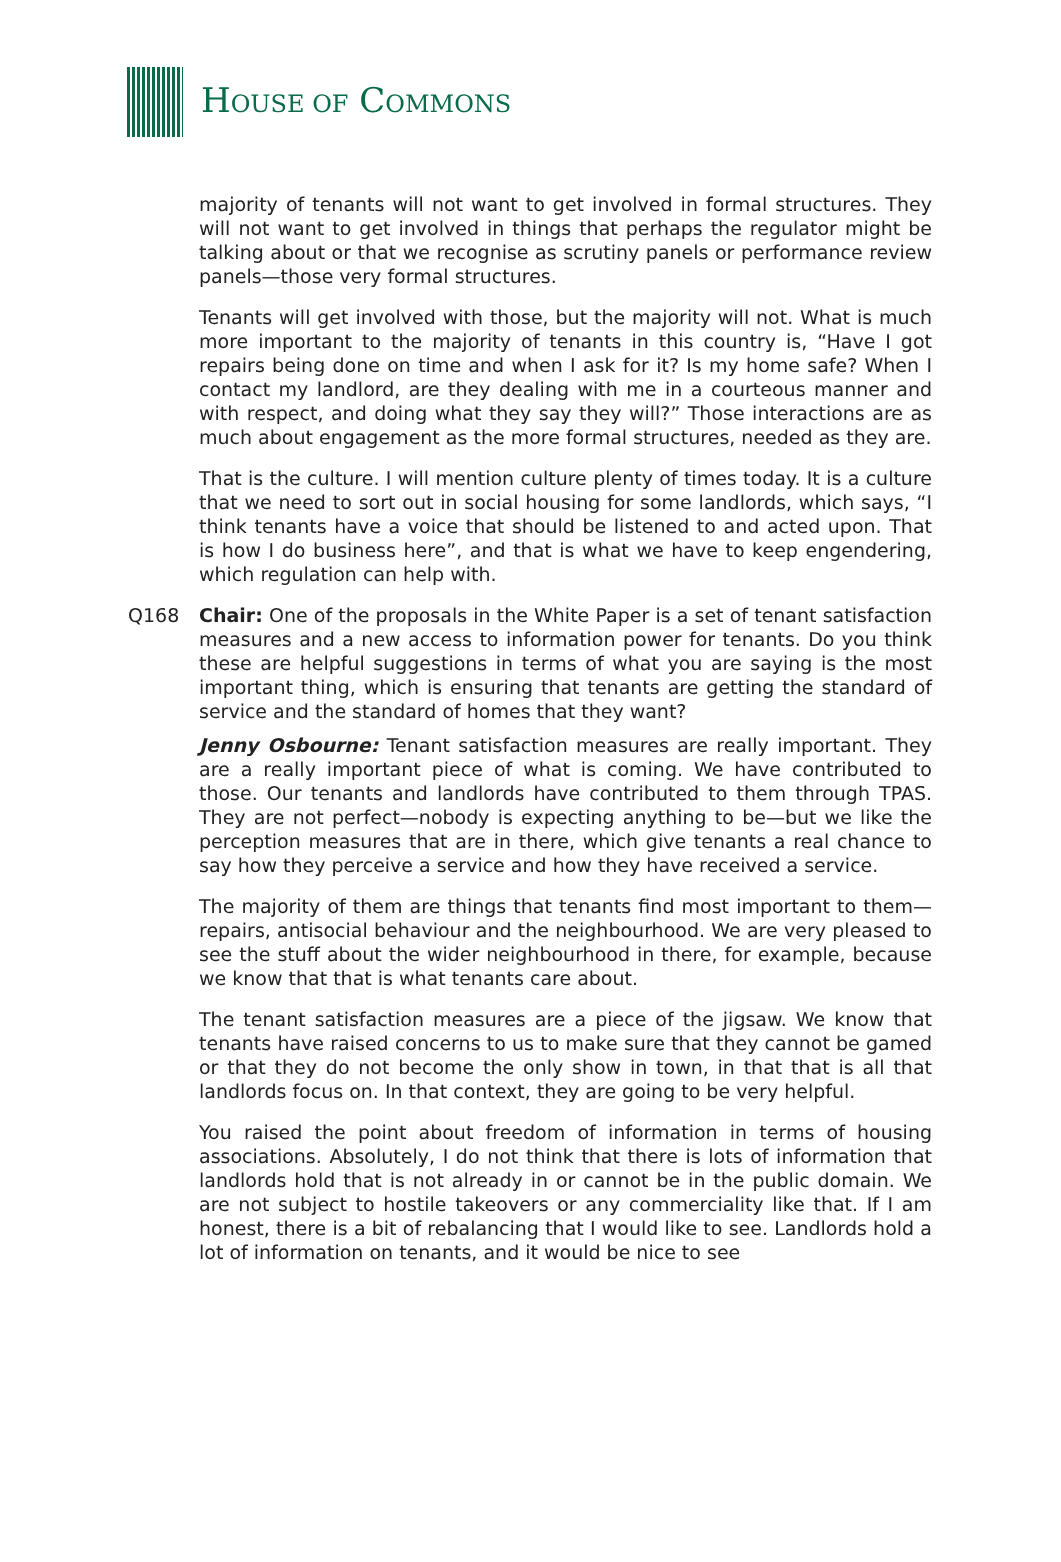HOUSE OF COMMONS
majority of tenants will not want to get involved in formal structures. They will not want to get involved in things that perhaps the regulator might be talking about or that we recognise as scrutiny panels or performance review panels—those very formal structures.
Tenants will get involved with those, but the majority will not. What is much more important to the majority of tenants in this country is, “Have I got repairs being done on time and when I ask for it? Is my home safe? When I contact my landlord, are they dealing with me in a courteous manner and with respect, and doing what they say they will?” Those interactions are as much about engagement as the more formal structures, needed as they are.
That is the culture. I will mention culture plenty of times today. It is a culture that we need to sort out in social housing for some landlords, which says, “I think tenants have a voice that should be listened to and acted upon. That is how I do business here”, and that is what we have to keep engendering, which regulation can help with.
Q168 Chair: One of the proposals in the White Paper is a set of tenant satisfaction measures and a new access to information power for tenants. Do you think these are helpful suggestions in terms of what you are saying is the most important thing, which is ensuring that tenants are getting the standard of service and the standard of homes that they want?
Jenny Osbourne: Tenant satisfaction measures are really important. They are a really important piece of what is coming. We have contributed to those. Our tenants and landlords have contributed to them through TPAS. They are not perfect—nobody is expecting anything to be—but we like the perception measures that are in there, which give tenants a real chance to say how they perceive a service and how they have received a service.
The majority of them are things that tenants find most important to them—repairs, antisocial behaviour and the neighbourhood. We are very pleased to see the stuff about the wider neighbourhood in there, for example, because we know that that is what tenants care about.
The tenant satisfaction measures are a piece of the jigsaw. We know that tenants have raised concerns to us to make sure that they cannot be gamed or that they do not become the only show in town, in that that is all that landlords focus on. In that context, they are going to be very helpful.
You raised the point about freedom of information in terms of housing associations. Absolutely, I do not think that there is lots of information that landlords hold that is not already in or cannot be in the public domain. We are not subject to hostile takeovers or any commerciality like that. If I am honest, there is a bit of rebalancing that I would like to see. Landlords hold a lot of information on tenants, and it would be nice to see